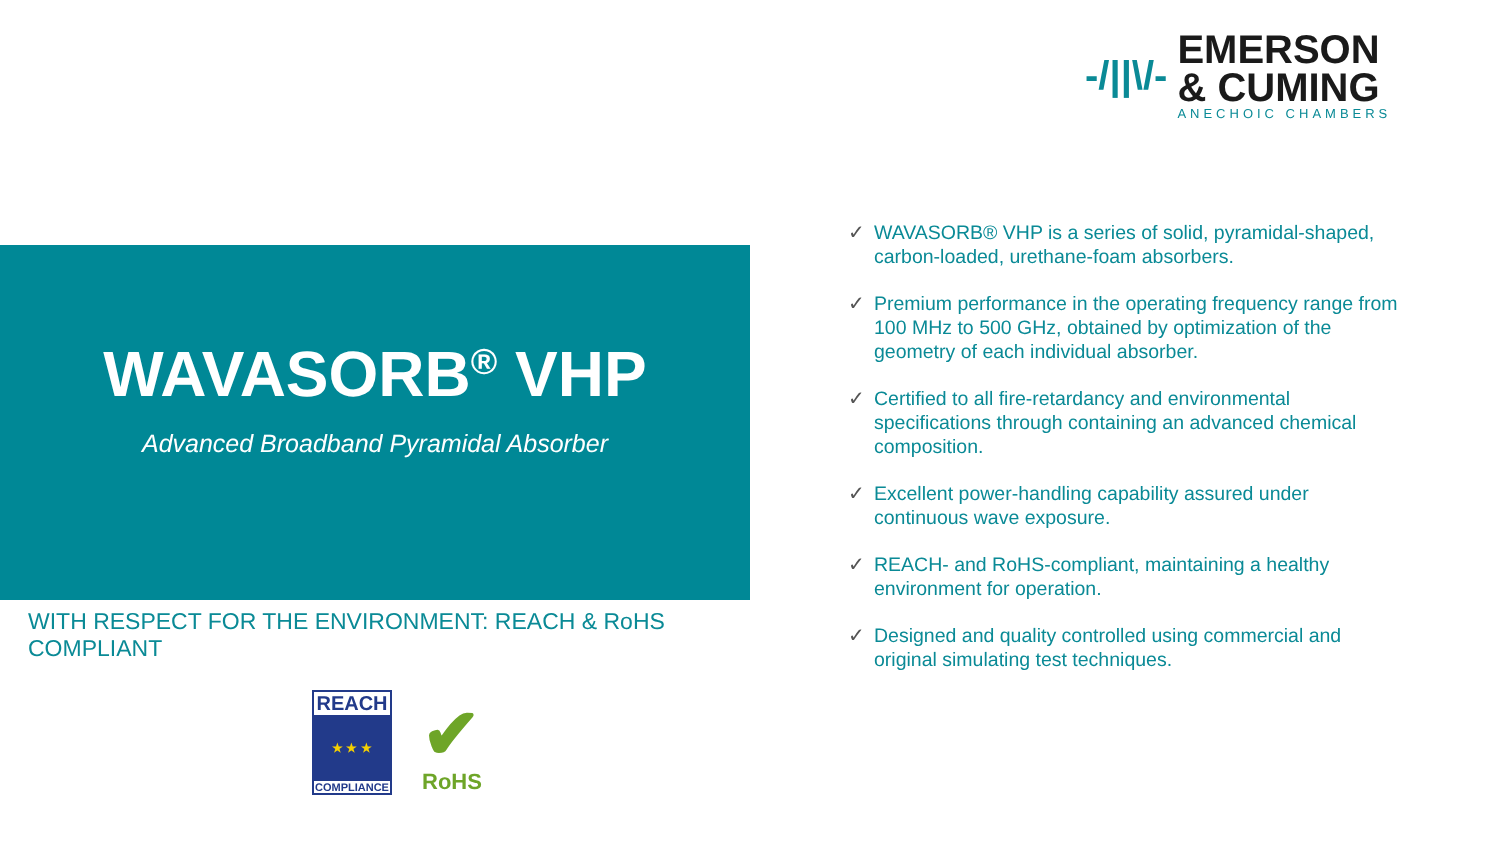-/||\/-
EMERSON
& CUMING
ANECHOIC CHAMBERS
WAVASORB<sup>®</sup> VHP
Advanced Broadband Pyramidal Absorber
WITH RESPECT FOR THE ENVIRONMENT: REACH & RoHS COMPLIANT
REACH
★ ★ ★
COMPLIANCE
✔
RoHS
✓ WAVASORB® VHP is a series of solid, pyramidal-shaped, carbon-loaded, urethane-foam absorbers.
✓ Premium performance in the operating frequency range from 100 MHz to 500 GHz, obtained by optimization of the geometry of each individual absorber.
✓ Certified to all fire-retardancy and environmental specifications through containing an advanced chemical composition.
✓ Excellent power-handling capability assured under continuous wave exposure.
✓ REACH- and RoHS-compliant, maintaining a healthy environment for operation.
✓ Designed and quality controlled using commercial and original simulating test techniques.